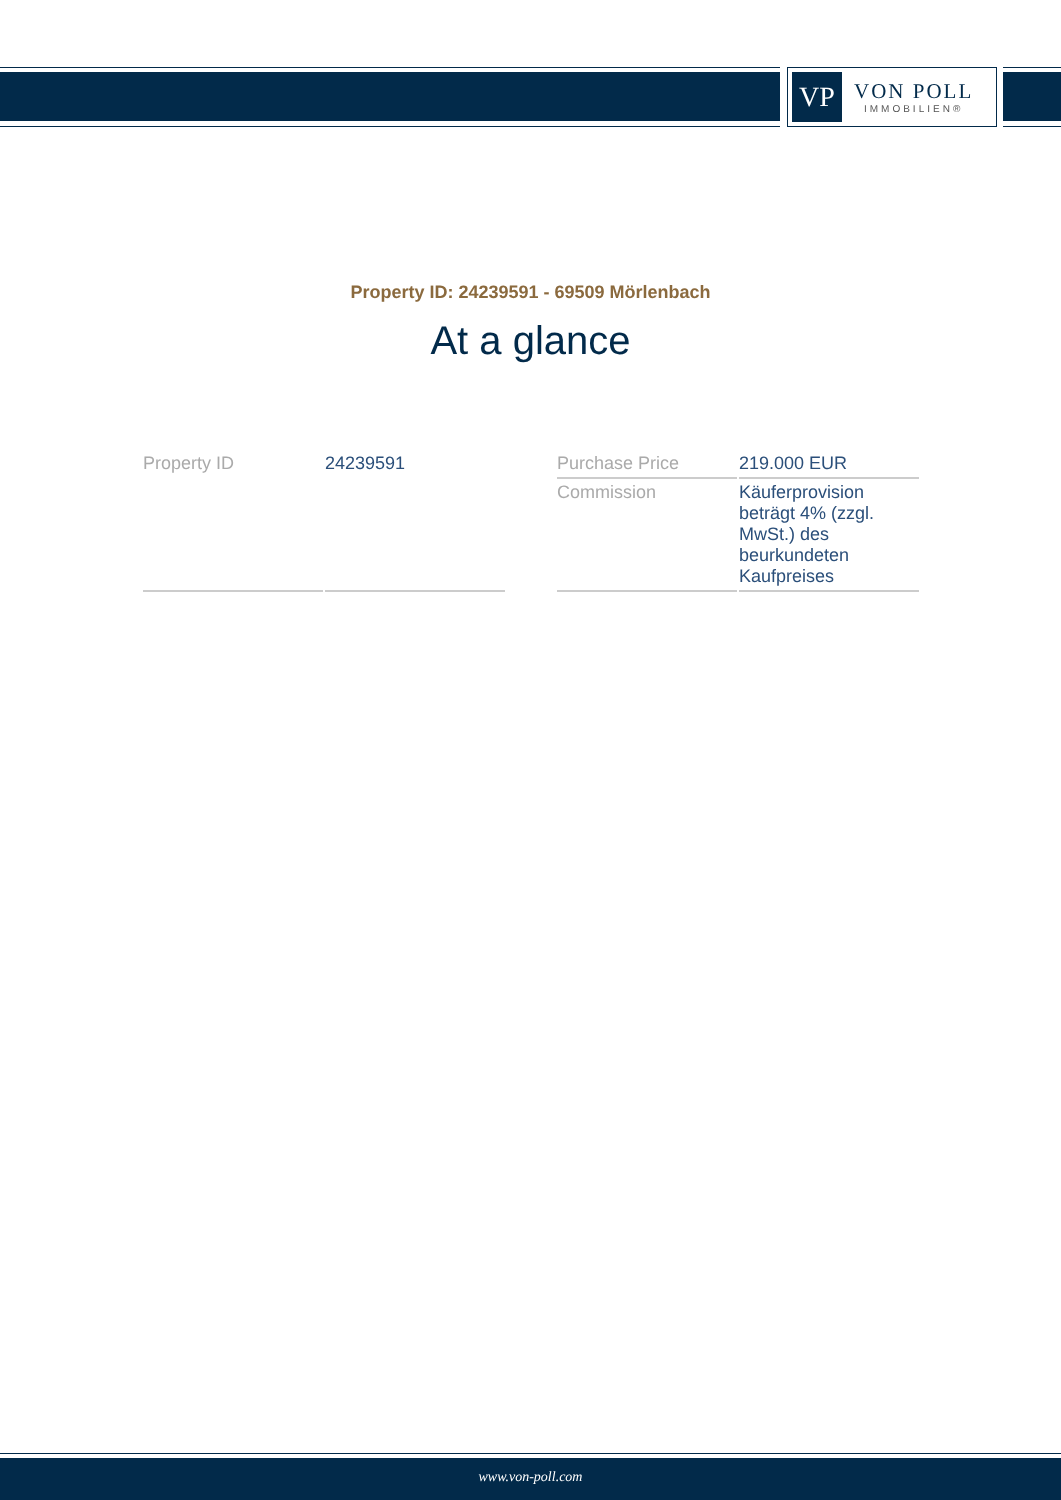VP
VON POLL
IMMOBILIEN®
Property ID: 24239591 - 69509 Mörlenbach
At a glance
| Property ID | 24239591 |
| Purchase Price | 219.000 EUR |
| Commission | Käuferprovision beträgt 4% (zzgl. MwSt.) des beurkundeten Kaufpreises |
www.von-poll.com